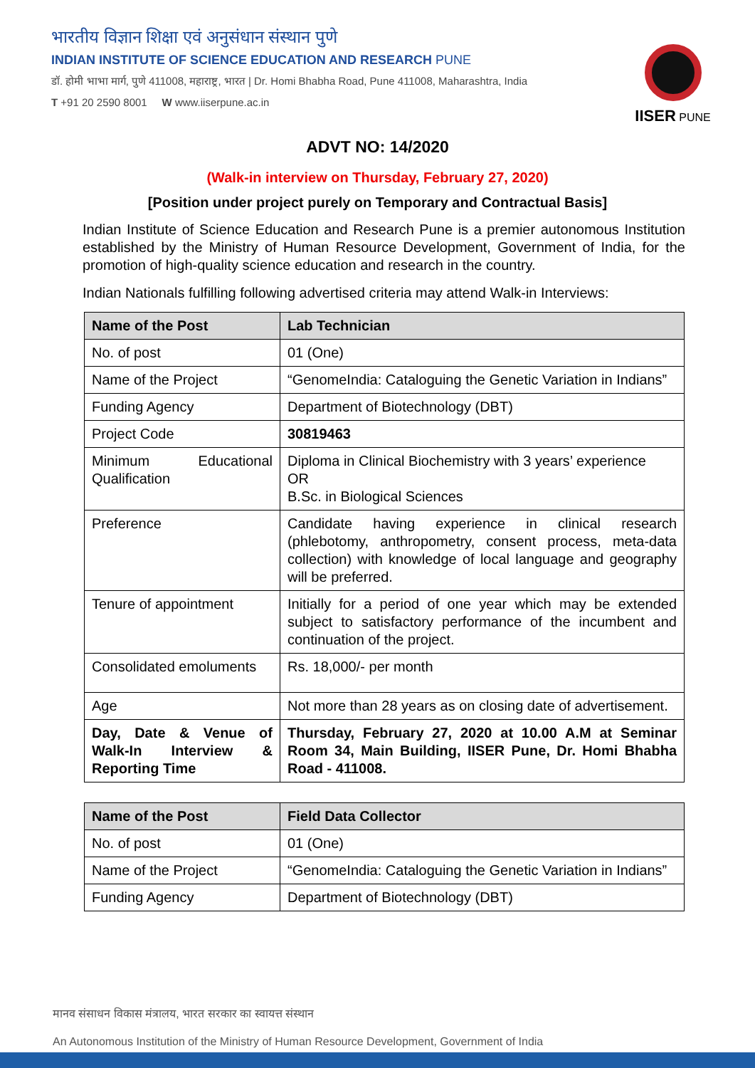भारतीय विज्ञान शिक्षा एवं अनुसंधान संस्थान पुणे
INDIAN INSTITUTE OF SCIENCE EDUCATION AND RESEARCH PUNE
डॉ. होमी भाभा मार्ग, पुणे 411008, महाराष्ट्र, भारत | Dr. Homi Bhabha Road, Pune 411008, Maharashtra, India
T +91 20 2590 8001 W www.iiserpune.ac.in
IISER PUNE
ADVT NO: 14/2020
(Walk-in interview on Thursday, February 27, 2020)
[Position under project purely on Temporary and Contractual Basis]
Indian Institute of Science Education and Research Pune is a premier autonomous Institution established by the Ministry of Human Resource Development, Government of India, for the promotion of high-quality science education and research in the country.
Indian Nationals fulfilling following advertised criteria may attend Walk-in Interviews:
| Name of the Post | Lab Technician |
| --- | --- |
| No. of post | 01 (One) |
| Name of the Project | “GenomeIndia: Cataloguing the Genetic Variation in Indians” |
| Funding Agency | Department of Biotechnology (DBT) |
| Project Code | 30819463 |
| Minimum Educational Qualification | Diploma in Clinical Biochemistry with 3 years’ experience OR B.Sc. in Biological Sciences |
| Preference | Candidate having experience in clinical research (phlebotomy, anthropometry, consent process, meta-data collection) with knowledge of local language and geography will be preferred. |
| Tenure of appointment | Initially for a period of one year which may be extended subject to satisfactory performance of the incumbent and continuation of the project. |
| Consolidated emoluments | Rs. 18,000/- per month |
| Age | Not more than 28 years as on closing date of advertisement. |
| Day, Date & Venue of Walk-In Interview & Reporting Time | Thursday, February 27, 2020 at 10.00 A.M at Seminar Room 34, Main Building, IISER Pune, Dr. Homi Bhabha Road - 411008. |
| Name of the Post | Field Data Collector |
| --- | --- |
| No. of post | 01 (One) |
| Name of the Project | “GenomeIndia: Cataloguing the Genetic Variation in Indians” |
| Funding Agency | Department of Biotechnology (DBT) |
मानव संसाधन विकास मंत्रालय, भारत सरकार का स्वायत्त संस्थान
An Autonomous Institution of the Ministry of Human Resource Development, Government of India